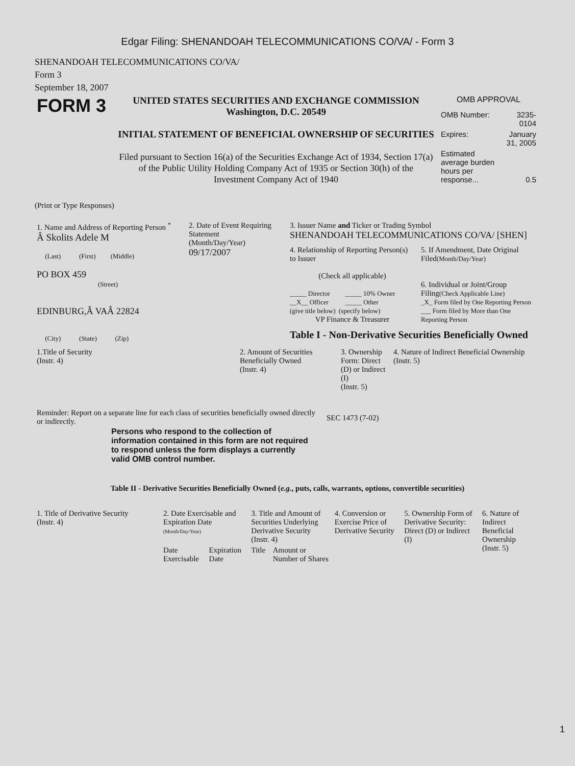Edgar Filing: SHENANDOAH TELECOMMUNICATIONS CO/VA/ - Form 3
SHENANDOAH TELECOMMUNICATIONS CO/VA/
Form 3
September 18, 2007
| FORM 3 | UNITED STATES SECURITIES AND EXCHANGE COMMISSION Washington, D.C. 20549 INITIAL STATEMENT OF BENEFICIAL OWNERSHIP OF SECURITIES Filed pursuant to Section 16(a) of the Securities Exchange Act of 1934, Section 17(a) of the Public Utility Holding Company Act of 1935 or Section 30(h) of the Investment Company Act of 1940 | OMB APPROVAL / OMB Number: / 3235-0104 / / Expires: / January 31, 2005 / / Estimated average burden hours per response... / 0.5 / |
(Print or Type Responses)
| 1. Name and Address of Reporting Person <sup>*</sup> Â Skolits Adele M (Last) (First) (Middle) PO BOX 459 (Street) EDINBURG,Â VAÂ 22824 (City) (State) (Zip) | 2. Date of Event Requiring Statement (Month/Day/Year) 09/17/2007 | 3. Issuer Name and Ticker or Trading Symbol SHENANDOAH TELECOMMUNICATIONS CO/VA/ [SHEN] / 4. Relationship of Reporting Person(s) to Issuer (Check all applicable) _____ Director _____ 10% Owner __X__ Officer _____ Other (give title below) (specify below) VP Finance & Treasurer / 5. If Amendment, Date Original Filed (Month/Day/Year) 6. Individual or Joint/Group Filing (Check Applicable Line) _X_ Form filed by One Reporting Person ___ Form filed by More than One Reporting Person / Table I - Non-Derivative Securities Beneficially Owned |
| 1.Title of Security (Instr. 4) | 2. Amount of Securities Beneficially Owned (Instr. 4) | 3. Ownership Form: Direct (D) or Indirect (I) (Instr. 5) | 4. Nature of Indirect Beneficial Ownership (Instr. 5) |
| Reminder: Report on a separate line for each class of securities beneficially owned directly or indirectly. | SEC 1473 (7-02) |
Persons who respond to the collection of information contained in this form are not required to respond unless the form displays a currently valid OMB control number.
Table II - Derivative Securities Beneficially Owned (e.g., puts, calls, warrants, options, convertible securities)
| 1. Title of Derivative Security (Instr. 4) | 2. Date Exercisable and Expiration Date (Month/Day/Year) | | 3. Title and Amount of Securities Underlying Derivative Security (Instr. 4) | | 4. Conversion or Exercise Price of Derivative Security | 5. Ownership Form of Derivative Security: Direct (D) or Indirect (I) | 6. Nature of Indirect Beneficial Ownership (Instr. 5) |
| --- | --- | --- | --- | --- | --- | --- | --- |
| | Date Exercisable | Expiration Date | Title | Amount or Number of Shares | | | |
1